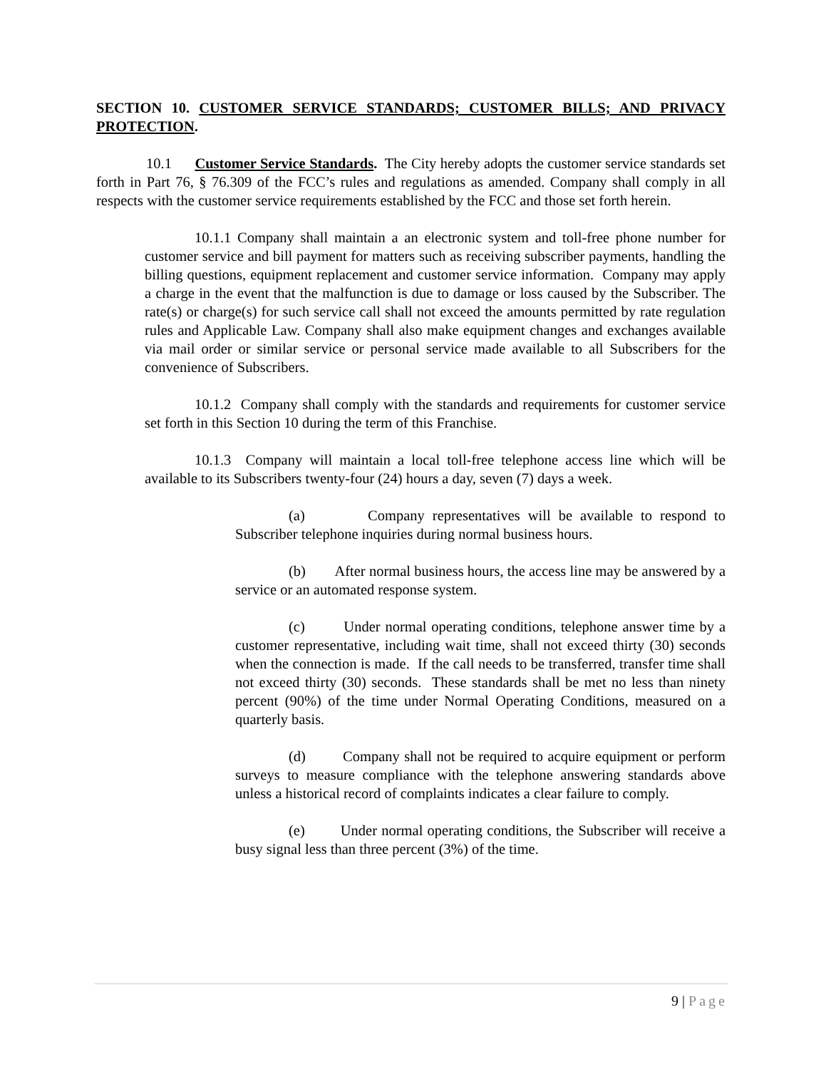SECTION 10. CUSTOMER SERVICE STANDARDS; CUSTOMER BILLS; AND PRIVACY PROTECTION.
10.1 Customer Service Standards. The City hereby adopts the customer service standards set forth in Part 76, § 76.309 of the FCC’s rules and regulations as amended. Company shall comply in all respects with the customer service requirements established by the FCC and those set forth herein.
10.1.1 Company shall maintain a an electronic system and toll-free phone number for customer service and bill payment for matters such as receiving subscriber payments, handling the billing questions, equipment replacement and customer service information. Company may apply a charge in the event that the malfunction is due to damage or loss caused by the Subscriber. The rate(s) or charge(s) for such service call shall not exceed the amounts permitted by rate regulation rules and Applicable Law. Company shall also make equipment changes and exchanges available via mail order or similar service or personal service made available to all Subscribers for the convenience of Subscribers.
10.1.2 Company shall comply with the standards and requirements for customer service set forth in this Section 10 during the term of this Franchise.
10.1.3 Company will maintain a local toll-free telephone access line which will be available to its Subscribers twenty-four (24) hours a day, seven (7) days a week.
(a) Company representatives will be available to respond to Subscriber telephone inquiries during normal business hours.
(b) After normal business hours, the access line may be answered by a service or an automated response system.
(c) Under normal operating conditions, telephone answer time by a customer representative, including wait time, shall not exceed thirty (30) seconds when the connection is made. If the call needs to be transferred, transfer time shall not exceed thirty (30) seconds. These standards shall be met no less than ninety percent (90%) of the time under Normal Operating Conditions, measured on a quarterly basis.
(d) Company shall not be required to acquire equipment or perform surveys to measure compliance with the telephone answering standards above unless a historical record of complaints indicates a clear failure to comply.
(e) Under normal operating conditions, the Subscriber will receive a busy signal less than three percent (3%) of the time.
9 | Page